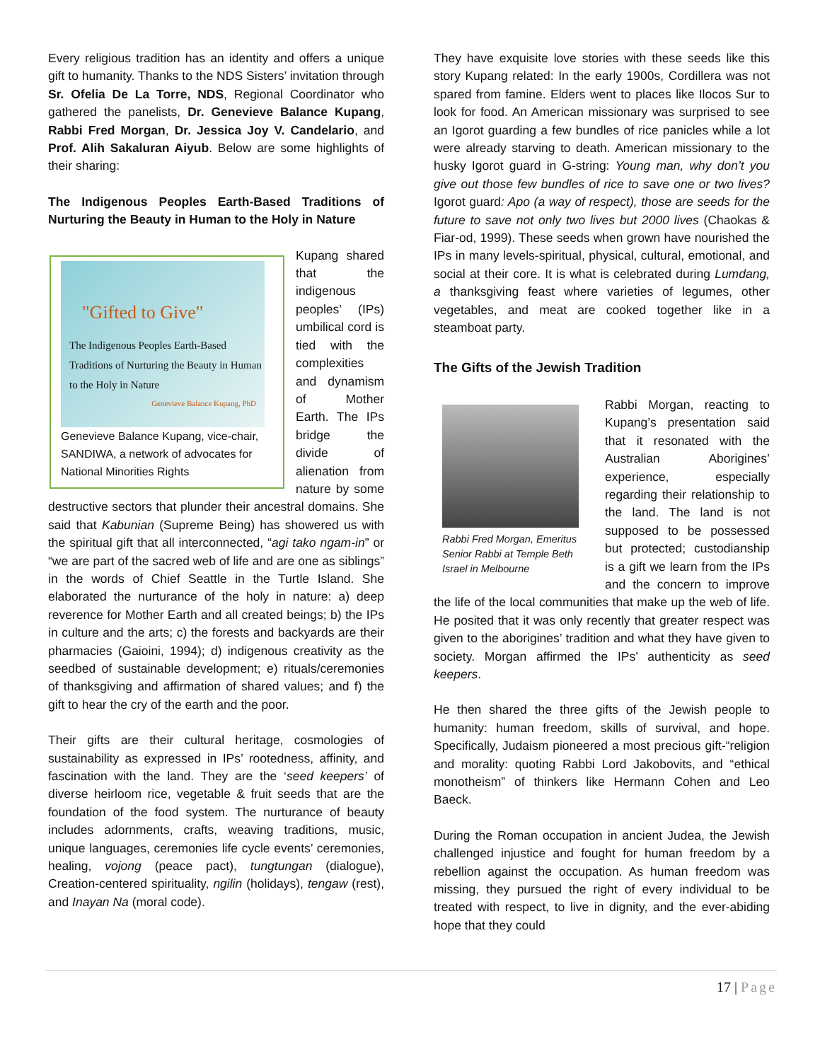Every religious tradition has an identity and offers a unique gift to humanity. Thanks to the NDS Sisters’ invitation through Sr. Ofelia De La Torre, NDS, Regional Coordinator who gathered the panelists, Dr. Genevieve Balance Kupang, Rabbi Fred Morgan, Dr. Jessica Joy V. Candelario, and Prof. Alih Sakaluran Aiyub. Below are some highlights of their sharing:
The Indigenous Peoples Earth-Based Traditions of Nurturing the Beauty in Human to the Holy in Nature
"Gifted to Give"
The Indigenous Peoples Earth-Based Traditions of Nurturing the Beauty in Human to the Holy in Nature
Genevieve Balance Kupang, PhD
Genevieve Balance Kupang, vice-chair, SANDIWA, a network of advocates for National Minorities Rights
Kupang shared that the indigenous peoples’ (IPs) umbilical cord is tied with the complexities and dynamism of Mother Earth. The IPs bridge the divide of alienation from nature by some destructive sectors that plunder their ancestral domains. She said that Kabunian (Supreme Being) has showered us with the spiritual gift that all interconnected, “agi tako ngam-in” or “we are part of the sacred web of life and are one as siblings” in the words of Chief Seattle in the Turtle Island. She elaborated the nurturance of the holy in nature: a) deep reverence for Mother Earth and all created beings; b) the IPs in culture and the arts; c) the forests and backyards are their pharmacies (Gaioini, 1994); d) indigenous creativity as the seedbed of sustainable development; e) rituals/ceremonies of thanksgiving and affirmation of shared values; and f) the gift to hear the cry of the earth and the poor.
Their gifts are their cultural heritage, cosmologies of sustainability as expressed in IPs’ rootedness, affinity, and fascination with the land. They are the ‘seed keepers’ of diverse heirloom rice, vegetable & fruit seeds that are the foundation of the food system. The nurturance of beauty includes adornments, crafts, weaving traditions, music, unique languages, ceremonies life cycle events’ ceremonies, healing, vojong (peace pact), tungtungan (dialogue), Creation-centered spirituality, ngilin (holidays), tengaw (rest), and Inayan Na (moral code).
They have exquisite love stories with these seeds like this story Kupang related: In the early 1900s, Cordillera was not spared from famine. Elders went to places like Ilocos Sur to look for food. An American missionary was surprised to see an Igorot guarding a few bundles of rice panicles while a lot were already starving to death. American missionary to the husky Igorot guard in G-string: Young man, why don’t you give out those few bundles of rice to save one or two lives? Igorot guard: Apo (a way of respect), those are seeds for the future to save not only two lives but 2000 lives (Chaokas & Fiar-od, 1999). These seeds when grown have nourished the IPs in many levels-spiritual, physical, cultural, emotional, and social at their core. It is what is celebrated during Lumdang, a thanksgiving feast where varieties of legumes, other vegetables, and meat are cooked together like in a steamboat party.
The Gifts of the Jewish Tradition
Rabbi Fred Morgan, Emeritus Senior Rabbi at Temple Beth Israel in Melbourne
Rabbi Morgan, reacting to Kupang’s presentation said that it resonated with the Australian Aborigines’ experience, especially regarding their relationship to the land. The land is not supposed to be possessed but protected; custodianship is a gift we learn from the IPs and the concern to improve the life of the local communities that make up the web of life. He posited that it was only recently that greater respect was given to the aborigines’ tradition and what they have given to society. Morgan affirmed the IPs’ authenticity as seed keepers.
He then shared the three gifts of the Jewish people to humanity: human freedom, skills of survival, and hope. Specifically, Judaism pioneered a most precious gift-“religion and morality: quoting Rabbi Lord Jakobovits, and “ethical monotheism” of thinkers like Hermann Cohen and Leo Baeck.
During the Roman occupation in ancient Judea, the Jewish challenged injustice and fought for human freedom by a rebellion against the occupation. As human freedom was missing, they pursued the right of every individual to be treated with respect, to live in dignity, and the ever-abiding hope that they could
17 | Page